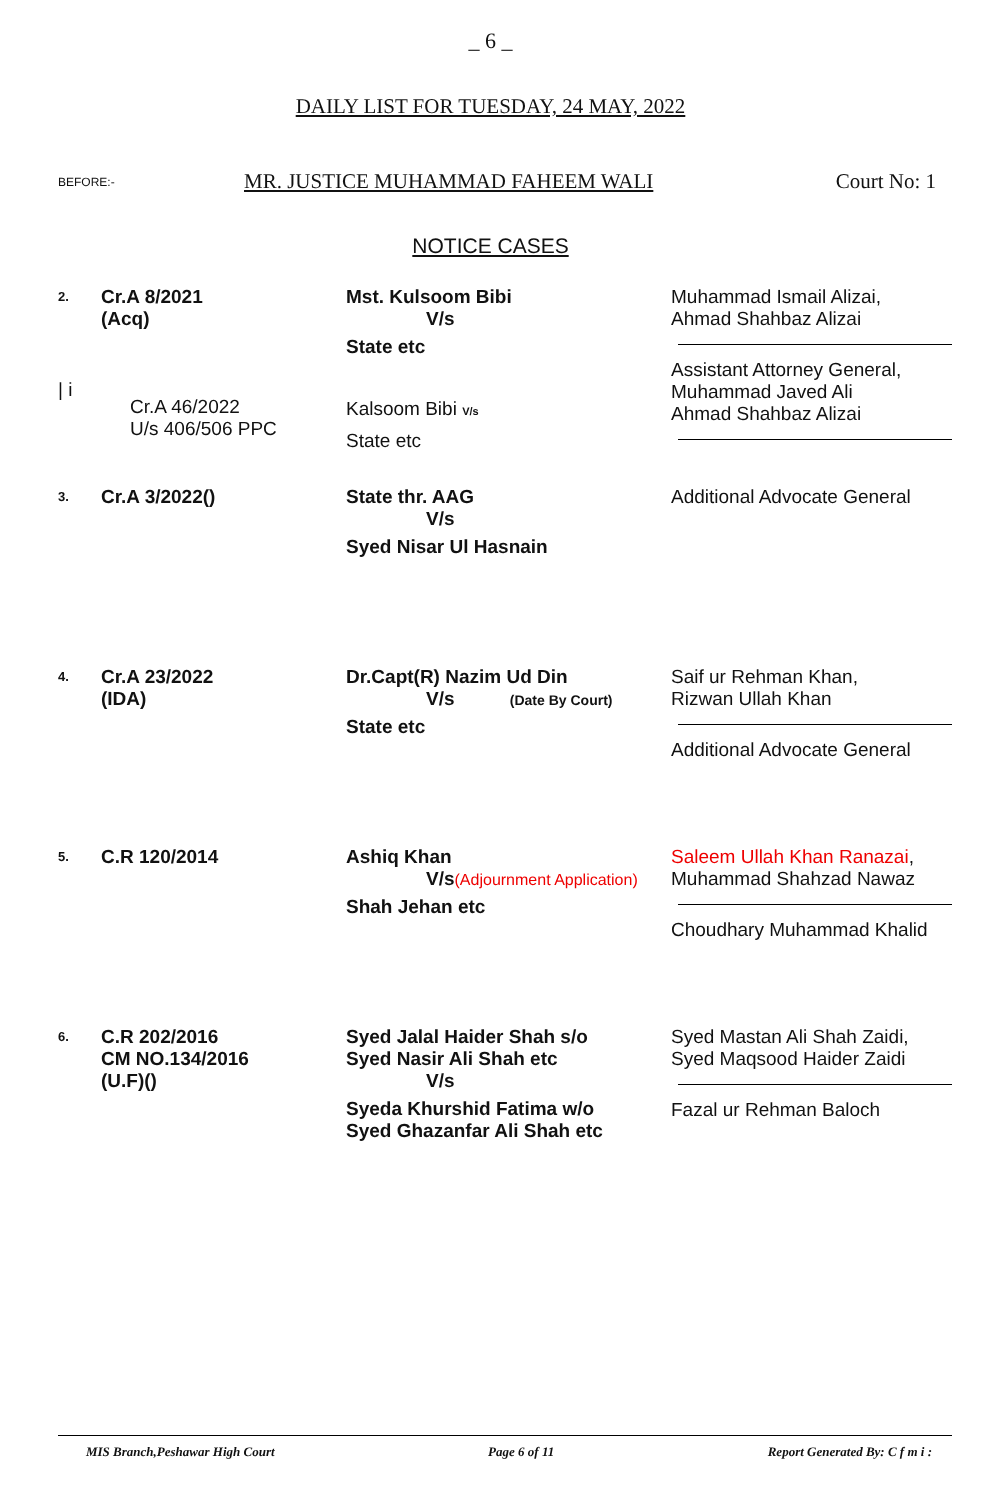_ 6 _
DAILY LIST FOR TUESDAY, 24 MAY, 2022
BEFORE:- MR. JUSTICE MUHAMMAD FAHEEM WALI Court No: 1
NOTICE CASES
| 2. / i | Cr.A 8/2021 (Acq) Cr.A 46/2022 U/s 406/506 PPC | Mst. Kulsoom Bibi V/s State etc Kalsoom Bibi V/s State etc | Muhammad Ismail Alizai, Ahmad Shahbaz Alizai Assistant Attorney General, Muhammad Javed Ali Ahmad Shahbaz Alizai |
| 3. | Cr.A 3/2022() | State thr. AAG V/s Syed Nisar Ul Hasnain | Additional Advocate General |
| 4. | Cr.A 23/2022 (IDA) | Dr.Capt(R) Nazim Ud Din V/s (Date By Court) State etc | Saif ur Rehman Khan, Rizwan Ullah Khan Additional Advocate General |
| 5. | C.R 120/2014 | Ashiq Khan V/s (Adjournment Application) Shah Jehan etc | Saleem Ullah Khan Ranazai , Muhammad Shahzad Nawaz Choudhary Muhammad Khalid |
| 6. | C.R 202/2016 CM NO.134/2016 (U.F)() | Syed Jalal Haider Shah s/o Syed Nasir Ali Shah etc V/s Syeda Khurshid Fatima w/o Syed Ghazanfar Ali Shah etc | Syed Mastan Ali Shah Zaidi, Syed Maqsood Haider Zaidi Fazal ur Rehman Baloch |
MIS Branch,Peshawar High Court Page 6 of 11 Report Generated By: C f m i :